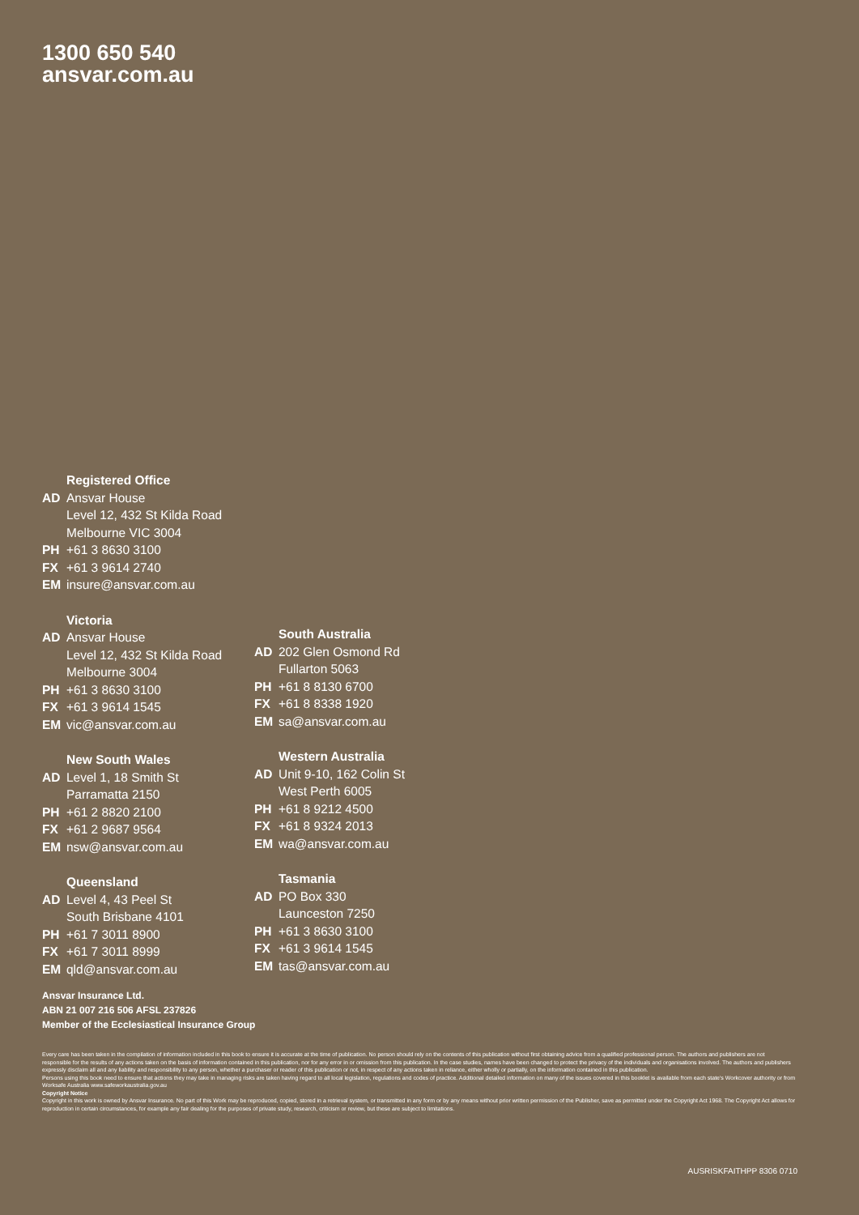1300 650 540
ansvar.com.au
Registered Office
AD Ansvar House
Level 12, 432 St Kilda Road
Melbourne VIC 3004
PH +61 3 8630 3100
FX +61 3 9614 2740
EM insure@ansvar.com.au
Victoria
AD Ansvar House
Level 12, 432 St Kilda Road
Melbourne 3004
PH +61 3 8630 3100
FX +61 3 9614 1545
EM vic@ansvar.com.au
New South Wales
AD Level 1, 18 Smith St
Parramatta 2150
PH +61 2 8820 2100
FX +61 2 9687 9564
EM nsw@ansvar.com.au
Queensland
AD Level 4, 43 Peel St
South Brisbane 4101
PH +61 7 3011 8900
FX +61 7 3011 8999
EM qld@ansvar.com.au
South Australia
AD 202 Glen Osmond Rd
Fullarton 5063
PH +61 8 8130 6700
FX +61 8 8338 1920
EM sa@ansvar.com.au
Western Australia
AD Unit 9-10, 162 Colin St
West Perth 6005
PH +61 8 9212 4500
FX +61 8 9324 2013
EM wa@ansvar.com.au
Tasmania
AD PO Box 330
Launceston 7250
PH +61 3 8630 3100
FX +61 3 9614 1545
EM tas@ansvar.com.au
Ansvar Insurance Ltd.
ABN 21 007 216 506 AFSL 237826
Member of the Ecclesiastical Insurance Group
Every care has been taken in the compilation of information included in this book to ensure it is accurate at the time of publication. No person should rely on the contents of this publication without first obtaining advice from a qualified professional person. The authors and publishers are not responsible for the results of any actions taken on the basis of information contained in this publication, nor for any error in or omission from this publication. In the case studies, names have been changed to protect the privacy of the individuals and organisations involved. The authors and publishers expressly disclaim all and any liability and responsibility to any person, whether a purchaser or reader of this publication or not, in respect of any actions taken in reliance, either wholly or partially, on the information contained in this publication.
Persons using this book need to ensure that actions they may take in managing risks are taken having regard to all local legislation, regulations and codes of practice. Additional detailed information on many of the issues covered in this booklet is available from each state's Workcover authority or from Worksafe Australia www.safeworkaustralia.gov.au
Copyright Notice
Copyright in this work is owned by Ansvar Insurance. No part of this Work may be reproduced, copied, stored in a retrieval system, or transmitted in any form or by any means without prior written permission of the Publisher, save as permitted under the Copyright Act 1968. The Copyright Act allows for reproduction in certain circumstances, for example any fair dealing for the purposes of private study, research, criticism or review, but these are subject to limitations.
AUSRISKFAITHPP 8306 0710